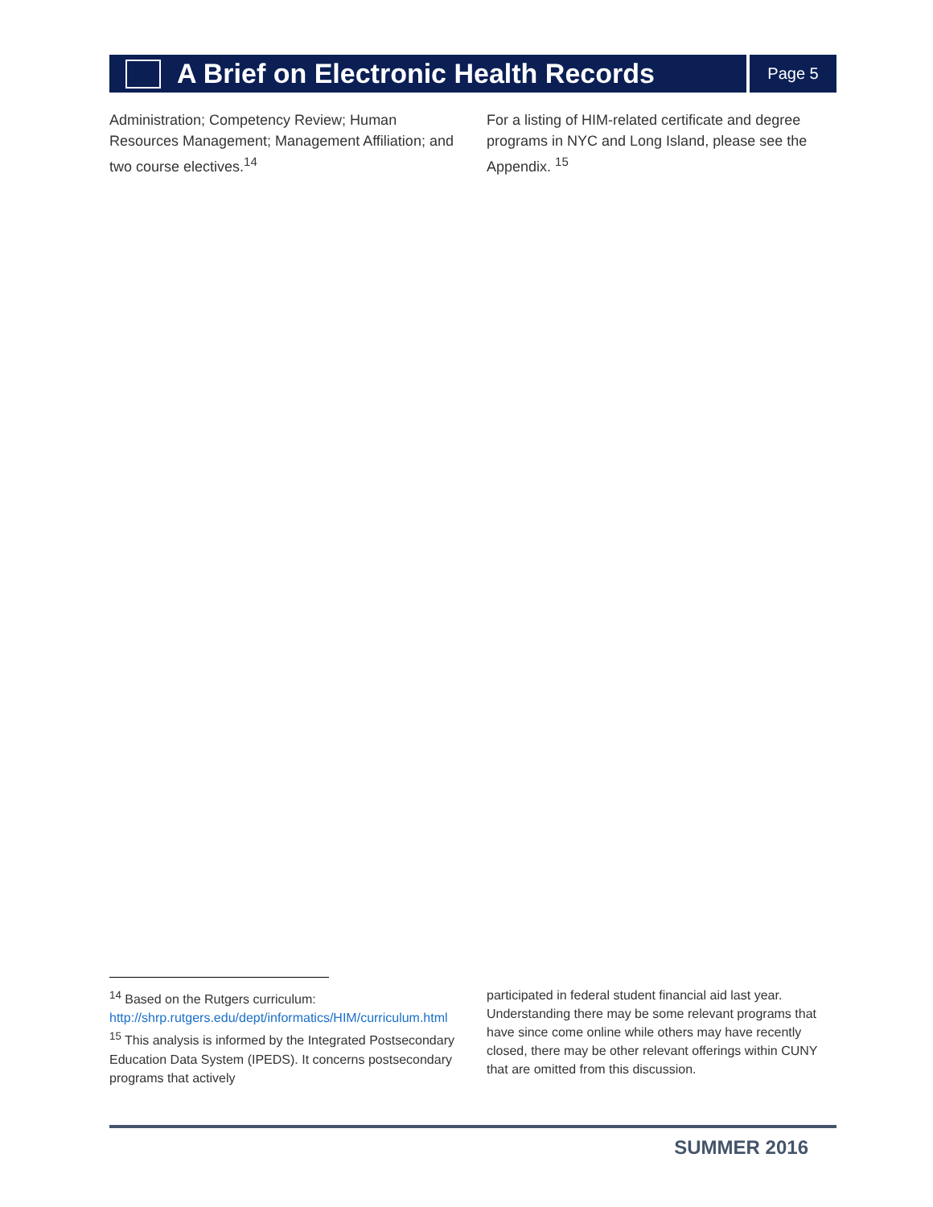A Brief on Electronic Health Records
Page 5
Administration; Competency Review; Human Resources Management; Management Affiliation; and two course electives.<sup>14</sup>
For a listing of HIM-related certificate and degree programs in NYC and Long Island, please see the Appendix. <sup>15</sup>
<sup>14</sup> Based on the Rutgers curriculum: http://shrp.rutgers.edu/dept/informatics/HIM/curriculum.html
<sup>15</sup> This analysis is informed by the Integrated Postsecondary Education Data System (IPEDS). It concerns postsecondary programs that actively
participated in federal student financial aid last year. Understanding there may be some relevant programs that have since come online while others may have recently closed, there may be other relevant offerings within CUNY that are omitted from this discussion.
SUMMER 2016